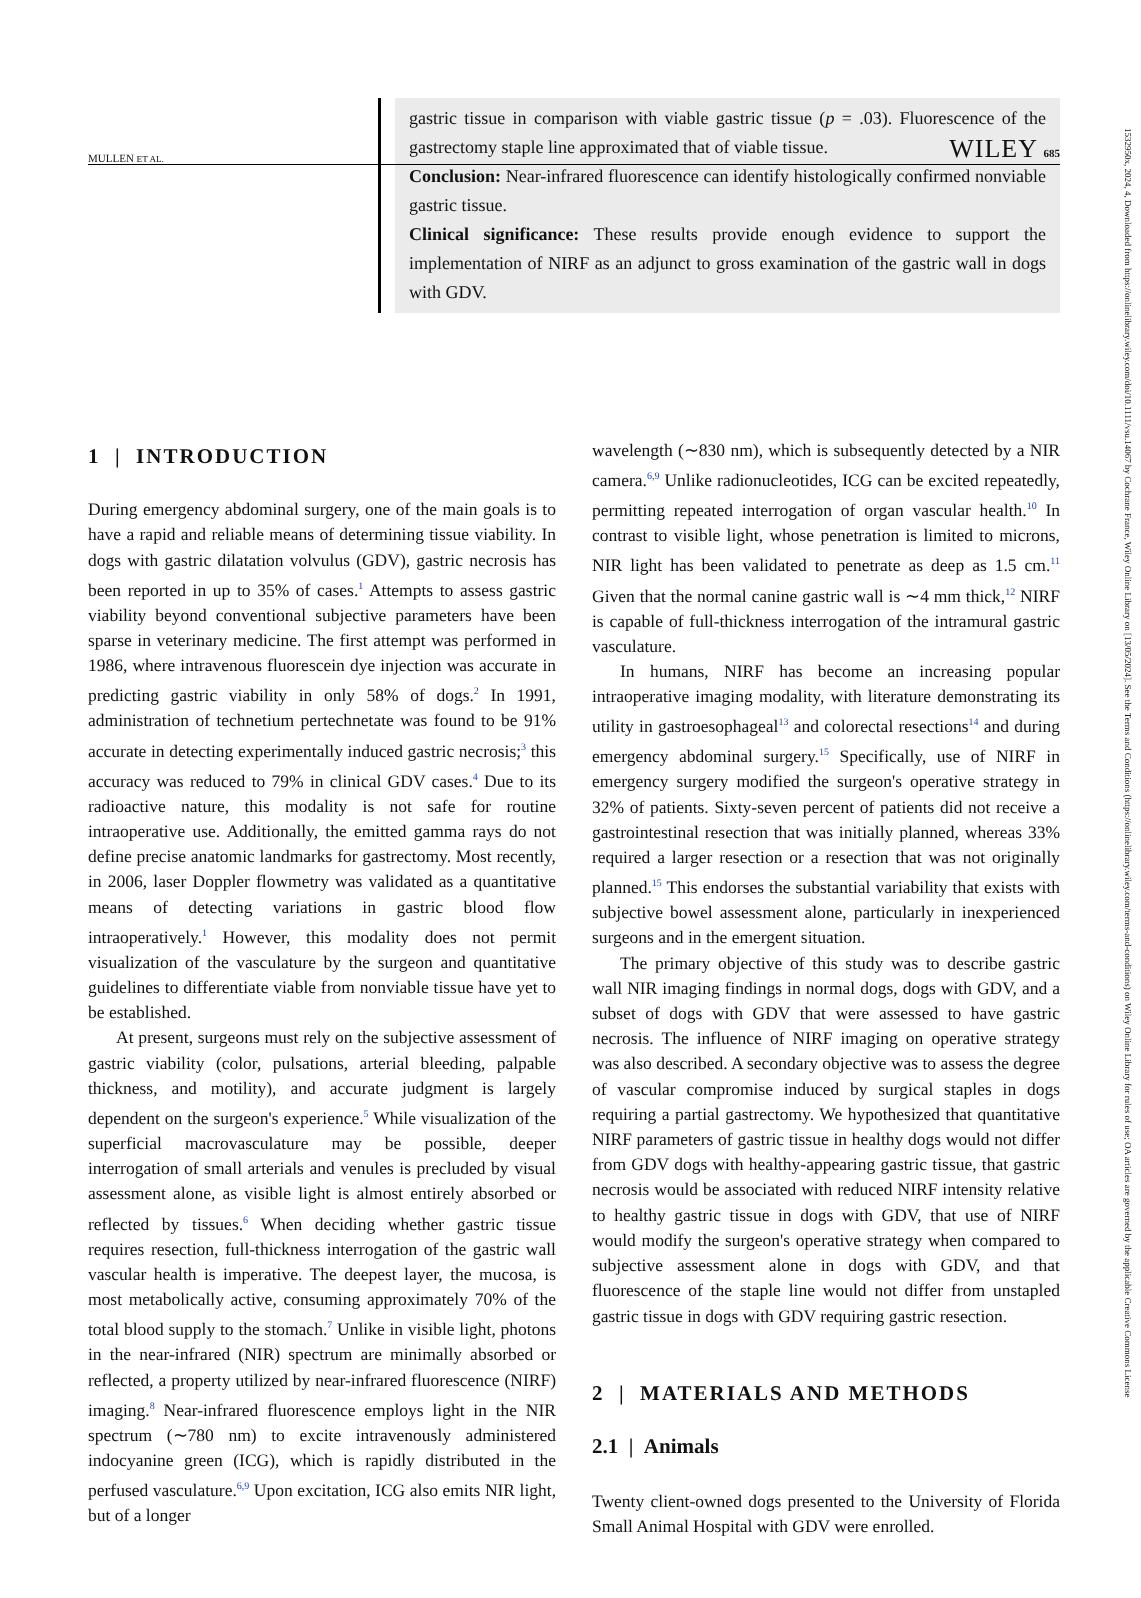MULLEN ET AL. WILEY 685
1532950x, 2024, 4, Downloaded from https://onlinelibrary.wiley.com/doi/10.1111/vsu.14067 by Cochrane France, Wiley Online Library on [13/05/2024]. See the Terms and Conditions (https://onlinelibrary.wiley.com/terms-and-conditions) on Wiley Online Library for rules of use; OA articles are governed by the applicable Creative Commons License
gastric tissue in comparison with viable gastric tissue (p = .03). Fluorescence of the gastrectomy staple line approximated that of viable tissue.
Conclusion: Near-infrared fluorescence can identify histologically confirmed nonviable gastric tissue.
Clinical significance: These results provide enough evidence to support the implementation of NIRF as an adjunct to gross examination of the gastric wall in dogs with GDV.
1 | INTRODUCTION
During emergency abdominal surgery, one of the main goals is to have a rapid and reliable means of determining tissue viability. In dogs with gastric dilatation volvulus (GDV), gastric necrosis has been reported in up to 35% of cases.<sup>1</sup> Attempts to assess gastric viability beyond conventional subjective parameters have been sparse in veterinary medicine. The first attempt was performed in 1986, where intravenous fluorescein dye injection was accurate in predicting gastric viability in only 58% of dogs.<sup>2</sup> In 1991, administration of technetium pertechnetate was found to be 91% accurate in detecting experimentally induced gastric necrosis;<sup>3</sup> this accuracy was reduced to 79% in clinical GDV cases.<sup>4</sup> Due to its radioactive nature, this modality is not safe for routine intraoperative use. Additionally, the emitted gamma rays do not define precise anatomic landmarks for gastrectomy. Most recently, in 2006, laser Doppler flowmetry was validated as a quantitative means of detecting variations in gastric blood flow intraoperatively.<sup>1</sup> However, this modality does not permit visualization of the vasculature by the surgeon and quantitative guidelines to differentiate viable from nonviable tissue have yet to be established.
At present, surgeons must rely on the subjective assessment of gastric viability (color, pulsations, arterial bleeding, palpable thickness, and motility), and accurate judgment is largely dependent on the surgeon's experience.<sup>5</sup> While visualization of the superficial macrovasculature may be possible, deeper interrogation of small arterials and venules is precluded by visual assessment alone, as visible light is almost entirely absorbed or reflected by tissues.<sup>6</sup> When deciding whether gastric tissue requires resection, full-thickness interrogation of the gastric wall vascular health is imperative. The deepest layer, the mucosa, is most metabolically active, consuming approximately 70% of the total blood supply to the stomach.<sup>7</sup> Unlike in visible light, photons in the near-infrared (NIR) spectrum are minimally absorbed or reflected, a property utilized by near-infrared fluorescence (NIRF) imaging.<sup>8</sup> Near-infrared fluorescence employs light in the NIR spectrum (∼780 nm) to excite intravenously administered indocyanine green (ICG), which is rapidly distributed in the perfused vasculature.<sup>6,9</sup> Upon excitation, ICG also emits NIR light, but of a longer
wavelength (∼830 nm), which is subsequently detected by a NIR camera.<sup>6,9</sup> Unlike radionucleotides, ICG can be excited repeatedly, permitting repeated interrogation of organ vascular health.<sup>10</sup> In contrast to visible light, whose penetration is limited to microns, NIR light has been validated to penetrate as deep as 1.5 cm.<sup>11</sup> Given that the normal canine gastric wall is ∼4 mm thick,<sup>12</sup> NIRF is capable of full-thickness interrogation of the intramural gastric vasculature.
In humans, NIRF has become an increasing popular intraoperative imaging modality, with literature demonstrating its utility in gastroesophageal<sup>13</sup> and colorectal resections<sup>14</sup> and during emergency abdominal surgery.<sup>15</sup> Specifically, use of NIRF in emergency surgery modified the surgeon's operative strategy in 32% of patients. Sixty-seven percent of patients did not receive a gastrointestinal resection that was initially planned, whereas 33% required a larger resection or a resection that was not originally planned.<sup>15</sup> This endorses the substantial variability that exists with subjective bowel assessment alone, particularly in inexperienced surgeons and in the emergent situation.
The primary objective of this study was to describe gastric wall NIR imaging findings in normal dogs, dogs with GDV, and a subset of dogs with GDV that were assessed to have gastric necrosis. The influence of NIRF imaging on operative strategy was also described. A secondary objective was to assess the degree of vascular compromise induced by surgical staples in dogs requiring a partial gastrectomy. We hypothesized that quantitative NIRF parameters of gastric tissue in healthy dogs would not differ from GDV dogs with healthy-appearing gastric tissue, that gastric necrosis would be associated with reduced NIRF intensity relative to healthy gastric tissue in dogs with GDV, that use of NIRF would modify the surgeon's operative strategy when compared to subjective assessment alone in dogs with GDV, and that fluorescence of the staple line would not differ from unstapled gastric tissue in dogs with GDV requiring gastric resection.
2 | MATERIALS AND METHODS
2.1 | Animals
Twenty client-owned dogs presented to the University of Florida Small Animal Hospital with GDV were enrolled.